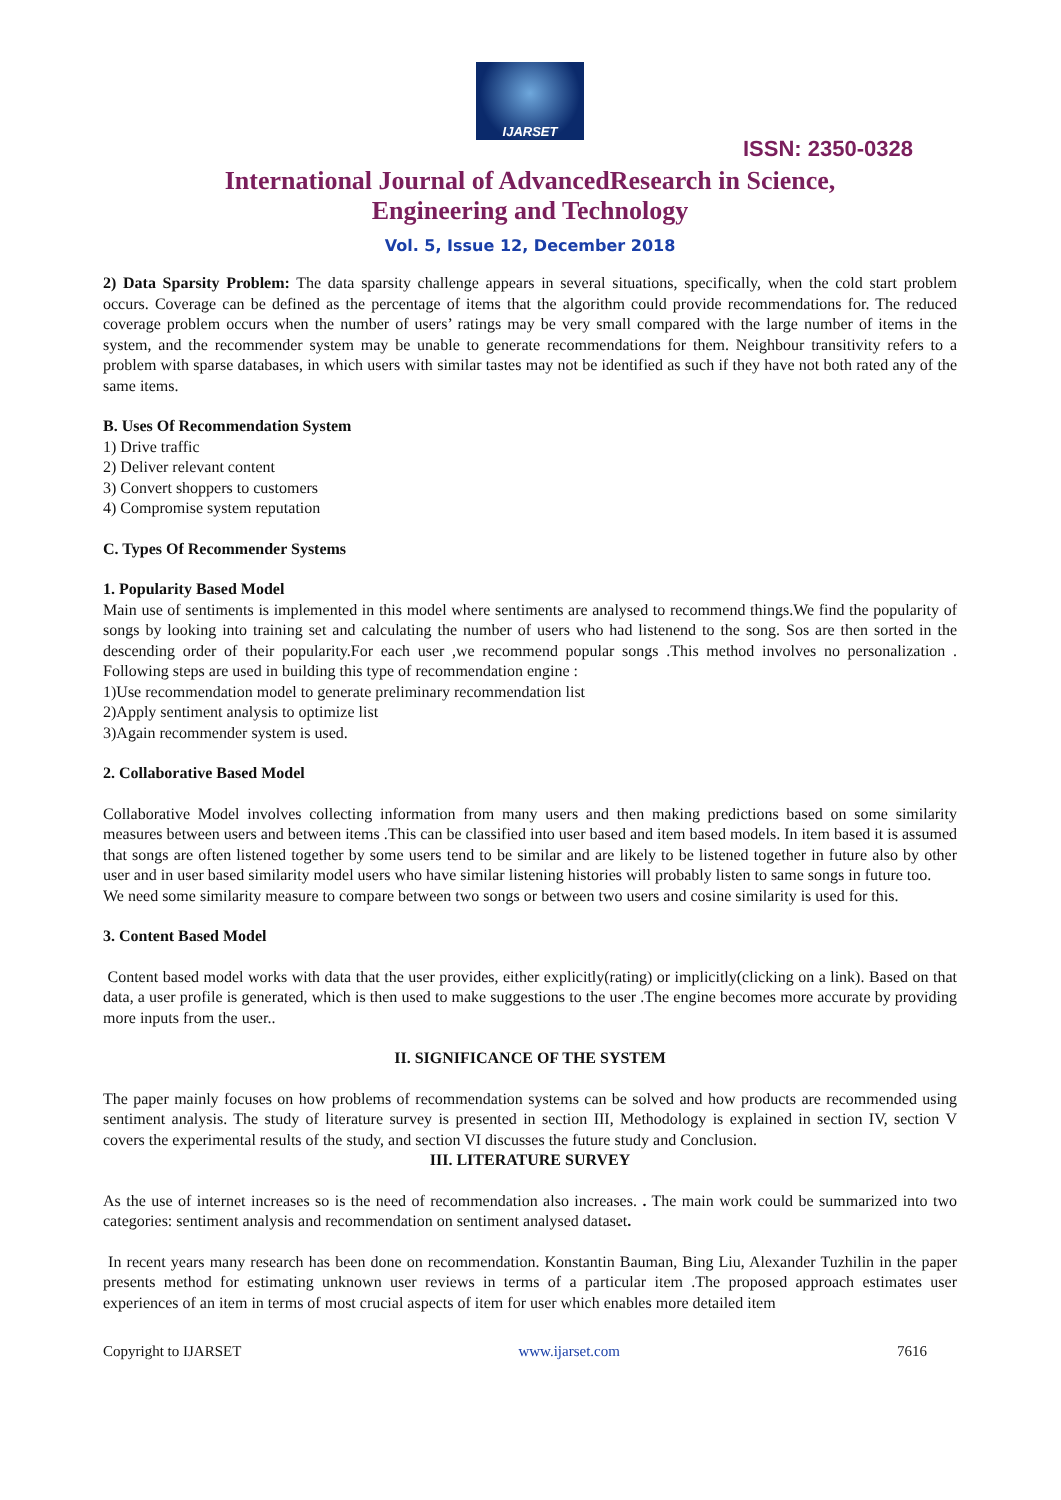IJARSET
ISSN: 2350-0328
International Journal of AdvancedResearch in Science,
Engineering and Technology
Vol. 5, Issue 12, December 2018
2) Data Sparsity Problem: The data sparsity challenge appears in several situations, specifically, when the cold start problem occurs. Coverage can be defined as the percentage of items that the algorithm could provide recommendations for. The reduced coverage problem occurs when the number of users’ ratings may be very small compared with the large number of items in the system, and the recommender system may be unable to generate recommendations for them. Neighbour transitivity refers to a problem with sparse databases, in which users with similar tastes may not be identified as such if they have not both rated any of the same items.
B. Uses Of Recommendation System
1) Drive traffic
2) Deliver relevant content
3) Convert shoppers to customers
4) Compromise system reputation
C. Types Of Recommender Systems
1. Popularity Based Model
Main use of sentiments is implemented in this model where sentiments are analysed to recommend things.We find the popularity of songs by looking into training set and calculating the number of users who had listenend to the song. Sos are then sorted in the descending order of their popularity.For each user ,we recommend popular songs .This method involves no personalization . Following steps are used in building this type of recommendation engine :
1)Use recommendation model to generate preliminary recommendation list
2)Apply sentiment analysis to optimize list
3)Again recommender system is used.
2. Collaborative Based Model
Collaborative Model involves collecting information from many users and then making predictions based on some similarity measures between users and between items .This can be classified into user based and item based models. In item based it is assumed that songs are often listened together by some users tend to be similar and are likely to be listened together in future also by other user and in user based similarity model users who have similar listening histories will probably listen to same songs in future too.
We need some similarity measure to compare between two songs or between two users and cosine similarity is used for this.
3. Content Based Model
Content based model works with data that the user provides, either explicitly(rating) or implicitly(clicking on a link). Based on that data, a user profile is generated, which is then used to make suggestions to the user .The engine becomes more accurate by providing more inputs from the user..
II. SIGNIFICANCE OF THE SYSTEM
The paper mainly focuses on how problems of recommendation systems can be solved and how products are recommended using sentiment analysis. The study of literature survey is presented in section III, Methodology is explained in section IV, section V covers the experimental results of the study, and section VI discusses the future study and Conclusion.
III. LITERATURE SURVEY
As the use of internet increases so is the need of recommendation also increases. . The main work could be summarized into two categories: sentiment analysis and recommendation on sentiment analysed dataset.
In recent years many research has been done on recommendation. Konstantin Bauman, Bing Liu, Alexander Tuzhilin in the paper presents method for estimating unknown user reviews in terms of a particular item .The proposed approach estimates user experiences of an item in terms of most crucial aspects of item for user which enables more detailed item
Copyright to IJARSET www.ijarset.com 7616